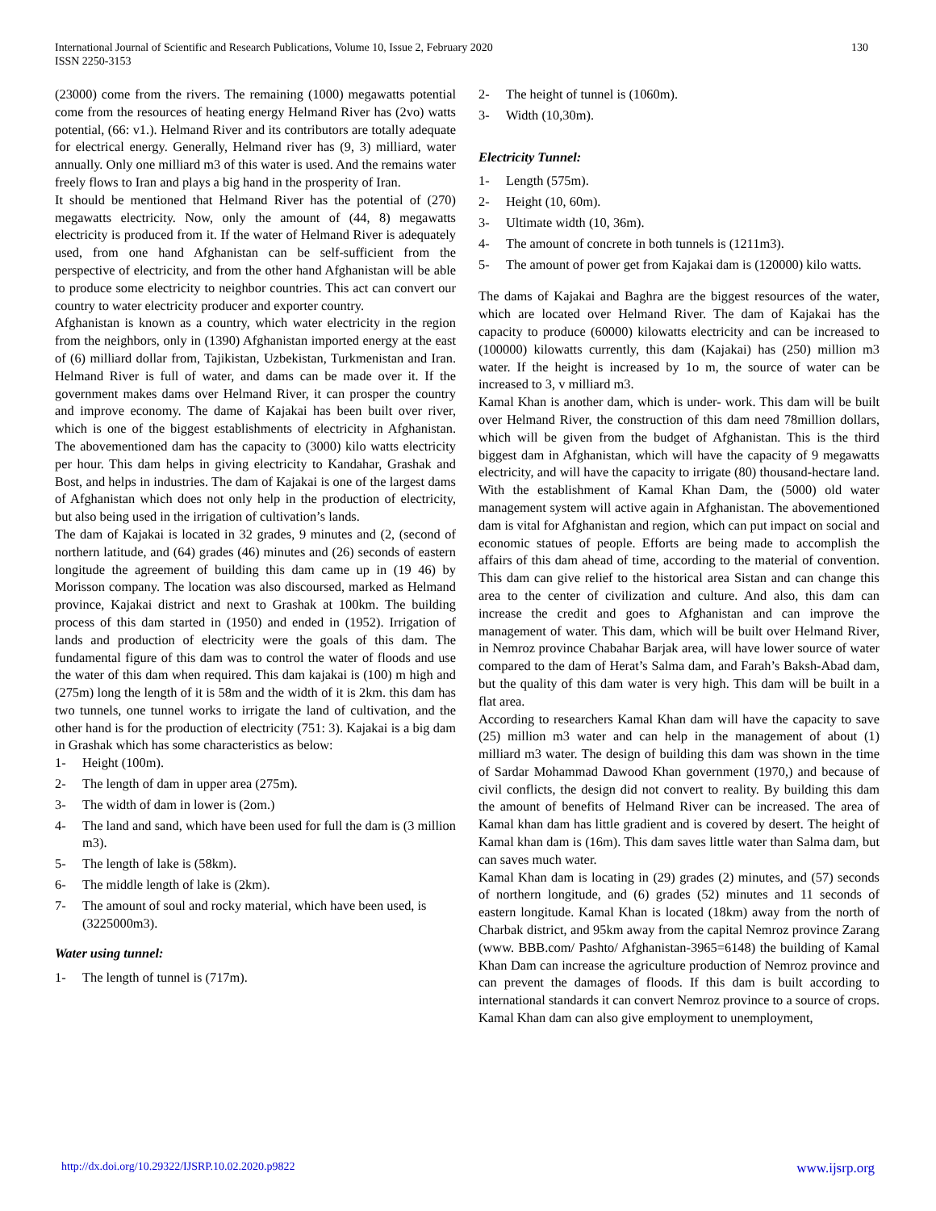International Journal of Scientific and Research Publications, Volume 10, Issue 2, February 2020
ISSN 2250-3153
130
(23000) come from the rivers. The remaining (1000) megawatts potential come from the resources of heating energy Helmand River has (2vo) watts potential, (66: v1.). Helmand River and its contributors are totally adequate for electrical energy. Generally, Helmand river has (9, 3) milliard, water annually. Only one milliard m3 of this water is used. And the remains water freely flows to Iran and plays a big hand in the prosperity of Iran.
It should be mentioned that Helmand River has the potential of (270) megawatts electricity. Now, only the amount of (44, 8) megawatts electricity is produced from it. If the water of Helmand River is adequately used, from one hand Afghanistan can be self-sufficient from the perspective of electricity, and from the other hand Afghanistan will be able to produce some electricity to neighbor countries. This act can convert our country to water electricity producer and exporter country.
Afghanistan is known as a country, which water electricity in the region from the neighbors, only in (1390) Afghanistan imported energy at the east of (6) milliard dollar from, Tajikistan, Uzbekistan, Turkmenistan and Iran. Helmand River is full of water, and dams can be made over it. If the government makes dams over Helmand River, it can prosper the country and improve economy. The dame of Kajakai has been built over river, which is one of the biggest establishments of electricity in Afghanistan. The abovementioned dam has the capacity to (3000) kilo watts electricity per hour. This dam helps in giving electricity to Kandahar, Grashak and Bost, and helps in industries. The dam of Kajakai is one of the largest dams of Afghanistan which does not only help in the production of electricity, but also being used in the irrigation of cultivation’s lands.
The dam of Kajakai is located in 32 grades, 9 minutes and (2, (second of northern latitude, and (64) grades (46) minutes and (26) seconds of eastern longitude the agreement of building this dam came up in (19 46) by Morisson company. The location was also discoursed, marked as Helmand province, Kajakai district and next to Grashak at 100km. The building process of this dam started in (1950) and ended in (1952). Irrigation of lands and production of electricity were the goals of this dam. The fundamental figure of this dam was to control the water of floods and use the water of this dam when required. This dam kajakai is (100) m high and (275m) long the length of it is 58m and the width of it is 2km. this dam has two tunnels, one tunnel works to irrigate the land of cultivation, and the other hand is for the production of electricity (751: 3). Kajakai is a big dam in Grashak which has some characteristics as below:
1- Height (100m).
2- The length of dam in upper area (275m).
3- The width of dam in lower is (2om.)
4- The land and sand, which have been used for full the dam is (3 million m3).
5- The length of lake is (58km).
6- The middle length of lake is (2km).
7- The amount of soul and rocky material, which have been used, is (3225000m3).
Water using tunnel:
1- The length of tunnel is (717m).
2- The height of tunnel is (1060m).
3- Width (10,30m).
Electricity Tunnel:
1- Length (575m).
2- Height (10, 60m).
3- Ultimate width (10, 36m).
4- The amount of concrete in both tunnels is (1211m3).
5- The amount of power get from Kajakai dam is (120000) kilo watts.
The dams of Kajakai and Baghra are the biggest resources of the water, which are located over Helmand River. The dam of Kajakai has the capacity to produce (60000) kilowatts electricity and can be increased to (100000) kilowatts currently, this dam (Kajakai) has (250) million m3 water. If the height is increased by 1o m, the source of water can be increased to 3, v milliard m3.
Kamal Khan is another dam, which is under- work. This dam will be built over Helmand River, the construction of this dam need 78million dollars, which will be given from the budget of Afghanistan. This is the third biggest dam in Afghanistan, which will have the capacity of 9 megawatts electricity, and will have the capacity to irrigate (80) thousand-hectare land. With the establishment of Kamal Khan Dam, the (5000) old water management system will active again in Afghanistan. The abovementioned dam is vital for Afghanistan and region, which can put impact on social and economic statues of people. Efforts are being made to accomplish the affairs of this dam ahead of time, according to the material of convention. This dam can give relief to the historical area Sistan and can change this area to the center of civilization and culture. And also, this dam can increase the credit and goes to Afghanistan and can improve the management of water. This dam, which will be built over Helmand River, in Nemroz province Chabahar Barjak area, will have lower source of water compared to the dam of Herat’s Salma dam, and Farah’s Baksh-Abad dam, but the quality of this dam water is very high. This dam will be built in a flat area.
According to researchers Kamal Khan dam will have the capacity to save (25) million m3 water and can help in the management of about (1) milliard m3 water. The design of building this dam was shown in the time of Sardar Mohammad Dawood Khan government (1970,) and because of civil conflicts, the design did not convert to reality. By building this dam the amount of benefits of Helmand River can be increased. The area of Kamal khan dam has little gradient and is covered by desert. The height of Kamal khan dam is (16m). This dam saves little water than Salma dam, but can saves much water.
Kamal Khan dam is locating in (29) grades (2) minutes, and (57) seconds of northern longitude, and (6) grades (52) minutes and 11 seconds of eastern longitude. Kamal Khan is located (18km) away from the north of Charbak district, and 95km away from the capital Nemroz province Zarang (www. BBB.com/ Pashto/ Afghanistan-3965=6148) the building of Kamal Khan Dam can increase the agriculture production of Nemroz province and can prevent the damages of floods. If this dam is built according to international standards it can convert Nemroz province to a source of crops. Kamal Khan dam can also give employment to unemployment,
http://dx.doi.org/10.29322/IJSRP.10.02.2020.p9822 www.ijsrp.org